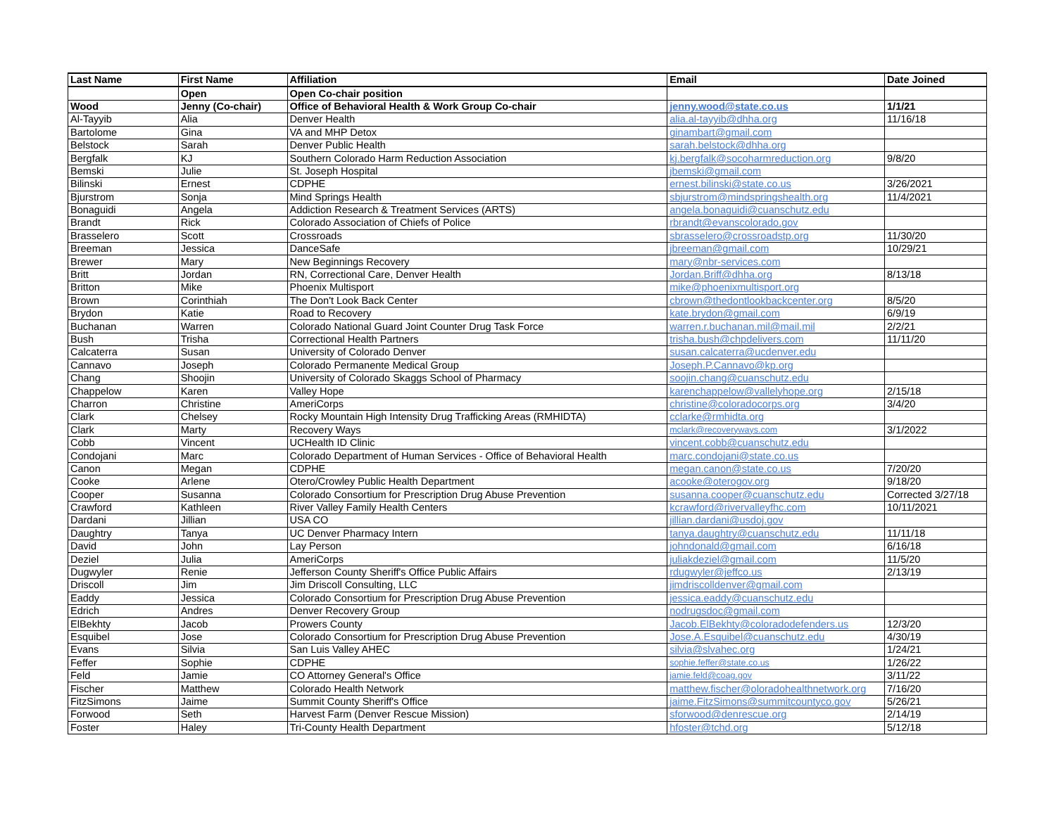| Last Name | First Name | Affiliation | Email | Date Joined |
| --- | --- | --- | --- | --- |
| | Open | Open Co-chair position | | |
| Wood | Jenny (Co-chair) | Office of Behavioral Health & Work Group Co-chair | jenny.wood@state.co.us | 1/1/21 |
| Al-Tayyib | Alia | Denver Health | alia.al-tayyib@dhha.org | 11/16/18 |
| Bartolome | Gina | VA and MHP Detox | ginambart@gmail.com | |
| Belstock | Sarah | Denver Public Health | sarah.belstock@dhha.org | |
| Bergfalk | KJ | Southern Colorado Harm Reduction Association | kj.bergfalk@socoharmreduction.org | 9/8/20 |
| Bemski | Julie | St. Joseph Hospital | jbemski@gmail.com | |
| Bilinski | Ernest | CDPHE | ernest.bilinski@state.co.us | 3/26/2021 |
| Bjurstrom | Sonja | Mind Springs Health | sbjurstrom@mindspringshealth.org | 11/4/2021 |
| Bonaguidi | Angela | Addiction Research & Treatment Services (ARTS) | angela.bonaguidi@cuanschutz.edu | |
| Brandt | Rick | Colorado Association of Chiefs of Police | rbrandt@evanscolorado.gov | |
| Brasselero | Scott | Crossroads | sbrasselero@crossroadstp.org | 11/30/20 |
| Breeman | Jessica | DanceSafe | jbreeman@gmail.com | 10/29/21 |
| Brewer | Mary | New Beginnings Recovery | mary@nbr-services.com | |
| Britt | Jordan | RN, Correctional Care, Denver Health | Jordan.Briff@dhha.org | 8/13/18 |
| Britton | Mike | Phoenix Multisport | mike@phoenixmultisport.org | |
| Brown | Corinthiah | The Don't Look Back Center | cbrown@thedontlookbackcenter.org | 8/5/20 |
| Brydon | Katie | Road to Recovery | kate.brydon@gmail.com | 6/9/19 |
| Buchanan | Warren | Colorado National Guard Joint Counter Drug Task Force | warren.r.buchanan.mil@mail.mil | 2/2/21 |
| Bush | Trisha | Correctional Health Partners | trisha.bush@chpdelivers.com | 11/11/20 |
| Calcaterra | Susan | University of Colorado Denver | susan.calcaterra@ucdenver.edu | |
| Cannavo | Joseph | Colorado Permanente Medical Group | Joseph.P.Cannavo@kp.org | |
| Chang | Shoojin | University of Colorado Skaggs School of Pharmacy | soojin.chang@cuanschutz.edu | |
| Chappelow | Karen | Valley Hope | karenchappelow@vallelyhope.org | 2/15/18 |
| Charron | Christine | AmeriCorps | christine@coloradocorps.org | 3/4/20 |
| Clark | Chelsey | Rocky Mountain High Intensity Drug Trafficking Areas (RMHIDTA) | cclarke@rmhidta.org | |
| Clark | Marty | Recovery Ways | mclark@recoveryways.com | 3/1/2022 |
| Cobb | Vincent | UCHealth ID Clinic | vincent.cobb@cuanschutz.edu | |
| Condojani | Marc | Colorado Department of Human Services - Office of Behavioral Health | marc.condojani@state.co.us | |
| Canon | Megan | CDPHE | megan.canon@state.co.us | 7/20/20 |
| Cooke | Arlene | Otero/Crowley Public Health Department | acooke@oterogov.org | 9/18/20 |
| Cooper | Susanna | Colorado Consortium for Prescription Drug Abuse Prevention | susanna.cooper@cuanschutz.edu | Corrected 3/27/18 |
| Crawford | Kathleen | River Valley Family Health Centers | kcrawford@rivervalleyfhc.com | 10/11/2021 |
| Dardani | Jillian | USA CO | jillian.dardani@usdoj.gov | |
| Daughtry | Tanya | UC Denver Pharmacy Intern | tanya.daughtry@cuanschutz.edu | 11/11/18 |
| David | John | Lay Person | johndonald@gmail.com | 6/16/18 |
| Deziel | Julia | AmeriCorps | juliakdeziel@gmail.com | 11/5/20 |
| Dugwyler | Renie | Jefferson County Sheriff's Office Public Affairs | rdugwyler@jeffco.us | 2/13/19 |
| Driscoll | Jim | Jim Driscoll Consulting, LLC | jimdriscolldenver@gmail.com | |
| Eaddy | Jessica | Colorado Consortium for Prescription Drug Abuse Prevention | jessica.eaddy@cuanschutz.edu | |
| Edrich | Andres | Denver Recovery Group | nodrugsdoc@gmail.com | |
| ElBekhty | Jacob | Prowers County | Jacob.ElBekhty@coloradodefenders.us | 12/3/20 |
| Esquibel | Jose | Colorado Consortium for Prescription Drug Abuse Prevention | Jose.A.Esquibel@cuanschutz.edu | 4/30/19 |
| Evans | Silvia | San Luis Valley AHEC | silvia@slvahec.org | 1/24/21 |
| Feffer | Sophie | CDPHE | sophie.feffer@state.co.us | 1/26/22 |
| Feld | Jamie | CO Attorney General's Office | jamie.feld@coag.gov | 3/11/22 |
| Fischer | Matthew | Colorado Health Network | matthew.fischer@oloradohealthnetwork.org | 7/16/20 |
| FitzSimons | Jaime | Summit County Sheriff's Office | jaime.FitzSimons@summitcountyco.gov | 5/26/21 |
| Forwood | Seth | Harvest Farm (Denver Rescue Mission) | sforwood@denrescue.org | 2/14/19 |
| Foster | Haley | Tri-County Health Department | hfoster@tchd.org | 5/12/18 |